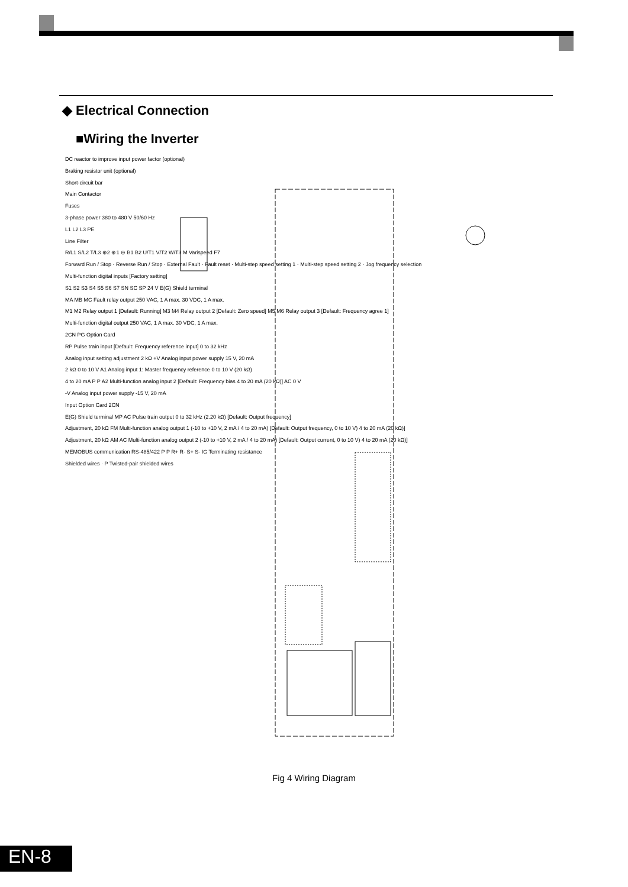◆ Electrical Connection
■Wiring the Inverter
DC reactor to improve input power factor (optional)
Braking resistor unit (optional)
Short-circuit bar
Main Contactor
Fuses
3-phase power 380 to 480 V 50/60 Hz
L1 L2 L3 PE
Line Filter
R/L1 S/L2 T/L3 ⊕2 ⊕1 ⊖ B1 B2 U/T1 V/T2 W/T3 M Varispeed F7
Forward Run / Stop · Reverse Run / Stop · External Fault · Fault reset · Multi-step speed setting 1 · Multi-step speed setting 2 · Jog frequency selection
Multi-function digital inputs [Factory setting]
S1 S2 S3 S4 S5 S6 S7 SN SC SP 24 V E(G) Shield terminal
MA MB MC Fault relay output 250 VAC, 1 A max. 30 VDC, 1 A max.
M1 M2 Relay output 1 [Default: Running] M3 M4 Relay output 2 [Default: Zero speed] M5 M6 Relay output 3 [Default: Frequency agree 1]
Multi-function digital output 250 VAC, 1 A max. 30 VDC, 1 A max.
2CN PG Option Card
RP Pulse train input [Default: Frequency reference input] 0 to 32 kHz
Analog input setting adjustment 2 kΩ +V Analog input power supply 15 V, 20 mA
2 kΩ 0 to 10 V A1 Analog input 1: Master frequency reference 0 to 10 V (20 kΩ)
4 to 20 mA P P A2 Multi-function analog input 2 [Default: Frequency bias 4 to 20 mA (20 kΩ)] AC 0 V
-V Analog input power supply -15 V, 20 mA
Input Option Card 2CN
E(G) Shield terminal MP AC Pulse train output 0 to 32 kHz (2.20 kΩ) [Default: Output frequency]
Adjustment, 20 kΩ FM Multi-function analog output 1 (-10 to +10 V, 2 mA / 4 to 20 mA) [Default: Output frequency, 0 to 10 V) 4 to 20 mA (20 kΩ)]
Adjustment, 20 kΩ AM AC Multi-function analog output 2 (-10 to +10 V, 2 mA / 4 to 20 mA) [Default: Output current, 0 to 10 V) 4 to 20 mA (20 kΩ)]
MEMOBUS communication RS-485/422 P P R+ R- S+ S- IG Terminating resistance
Shielded wires · P Twisted-pair shielded wires
Fig 4 Wiring Diagram
EN-8